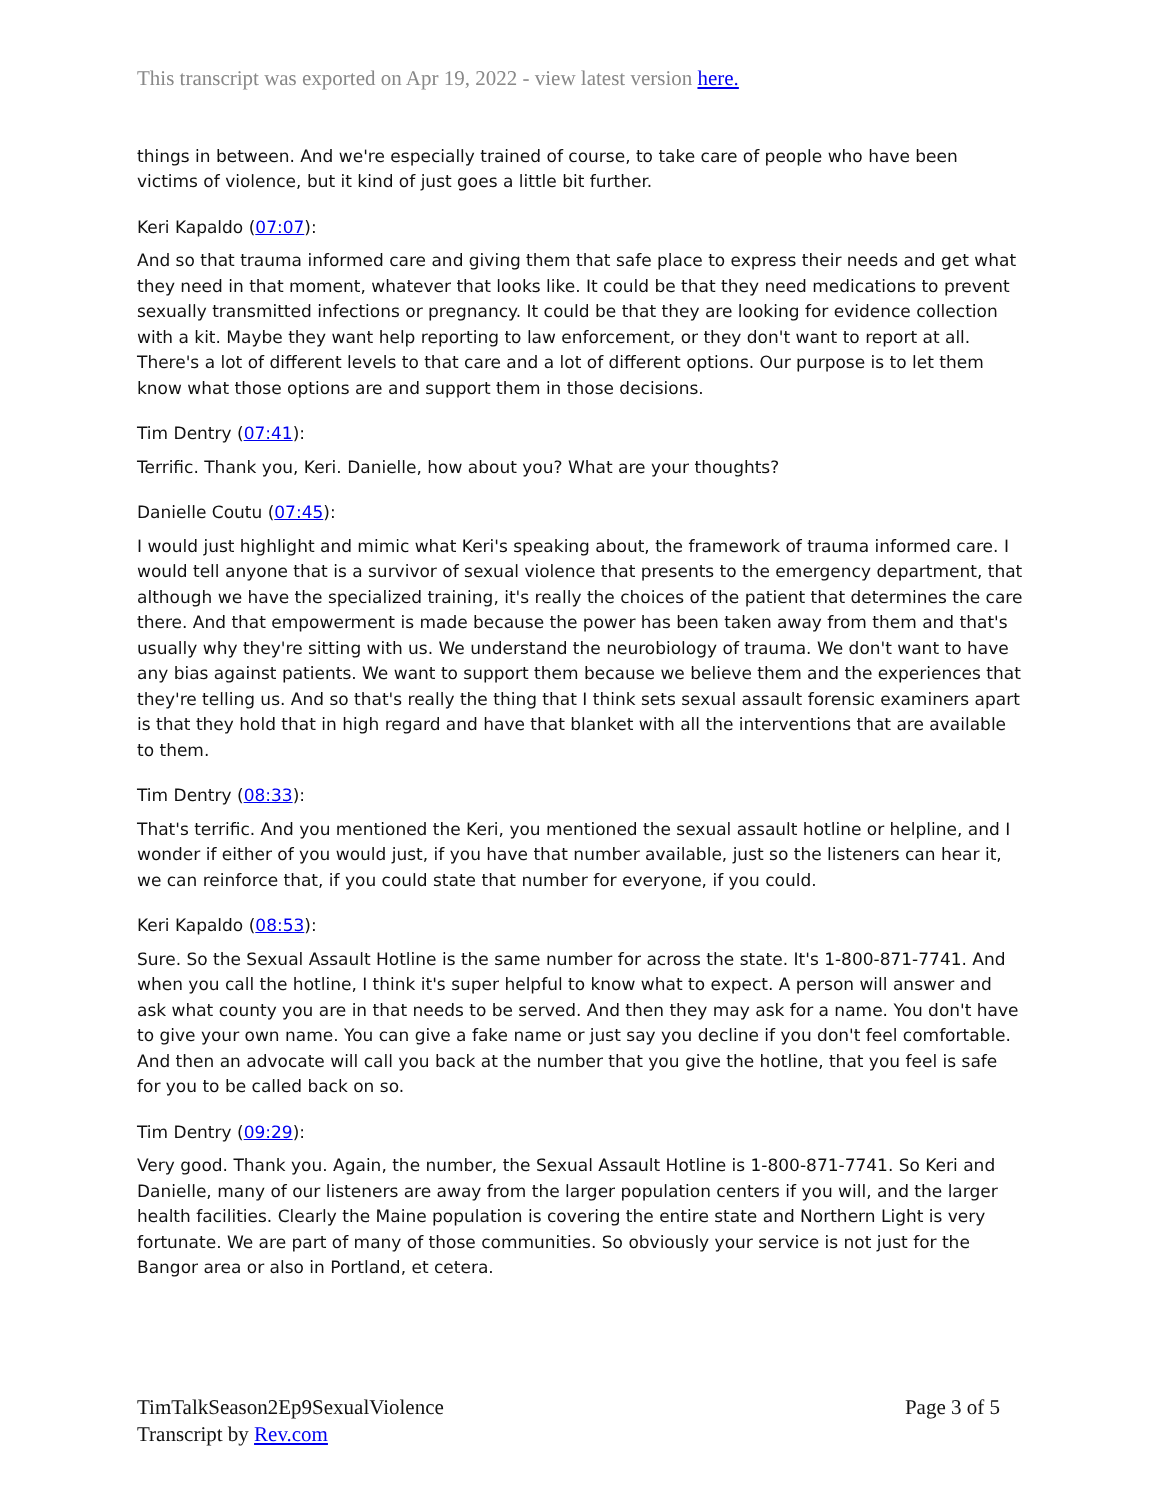This transcript was exported on Apr 19, 2022 - view latest version here.
things in between. And we're especially trained of course, to take care of people who have been victims of violence, but it kind of just goes a little bit further.
Keri Kapaldo (07:07):
And so that trauma informed care and giving them that safe place to express their needs and get what they need in that moment, whatever that looks like. It could be that they need medications to prevent sexually transmitted infections or pregnancy. It could be that they are looking for evidence collection with a kit. Maybe they want help reporting to law enforcement, or they don't want to report at all. There's a lot of different levels to that care and a lot of different options. Our purpose is to let them know what those options are and support them in those decisions.
Tim Dentry (07:41):
Terrific. Thank you, Keri. Danielle, how about you? What are your thoughts?
Danielle Coutu (07:45):
I would just highlight and mimic what Keri's speaking about, the framework of trauma informed care. I would tell anyone that is a survivor of sexual violence that presents to the emergency department, that although we have the specialized training, it's really the choices of the patient that determines the care there. And that empowerment is made because the power has been taken away from them and that's usually why they're sitting with us. We understand the neurobiology of trauma. We don't want to have any bias against patients. We want to support them because we believe them and the experiences that they're telling us. And so that's really the thing that I think sets sexual assault forensic examiners apart is that they hold that in high regard and have that blanket with all the interventions that are available to them.
Tim Dentry (08:33):
That's terrific. And you mentioned the Keri, you mentioned the sexual assault hotline or helpline, and I wonder if either of you would just, if you have that number available, just so the listeners can hear it, we can reinforce that, if you could state that number for everyone, if you could.
Keri Kapaldo (08:53):
Sure. So the Sexual Assault Hotline is the same number for across the state. It's 1-800-871-7741. And when you call the hotline, I think it's super helpful to know what to expect. A person will answer and ask what county you are in that needs to be served. And then they may ask for a name. You don't have to give your own name. You can give a fake name or just say you decline if you don't feel comfortable. And then an advocate will call you back at the number that you give the hotline, that you feel is safe for you to be called back on so.
Tim Dentry (09:29):
Very good. Thank you. Again, the number, the Sexual Assault Hotline is 1-800-871-7741. So Keri and Danielle, many of our listeners are away from the larger population centers if you will, and the larger health facilities. Clearly the Maine population is covering the entire state and Northern Light is very fortunate. We are part of many of those communities. So obviously your service is not just for the Bangor area or also in Portland, et cetera.
TimTalkSeason2Ep9SexualViolence
Transcript by Rev.com
Page 3 of 5